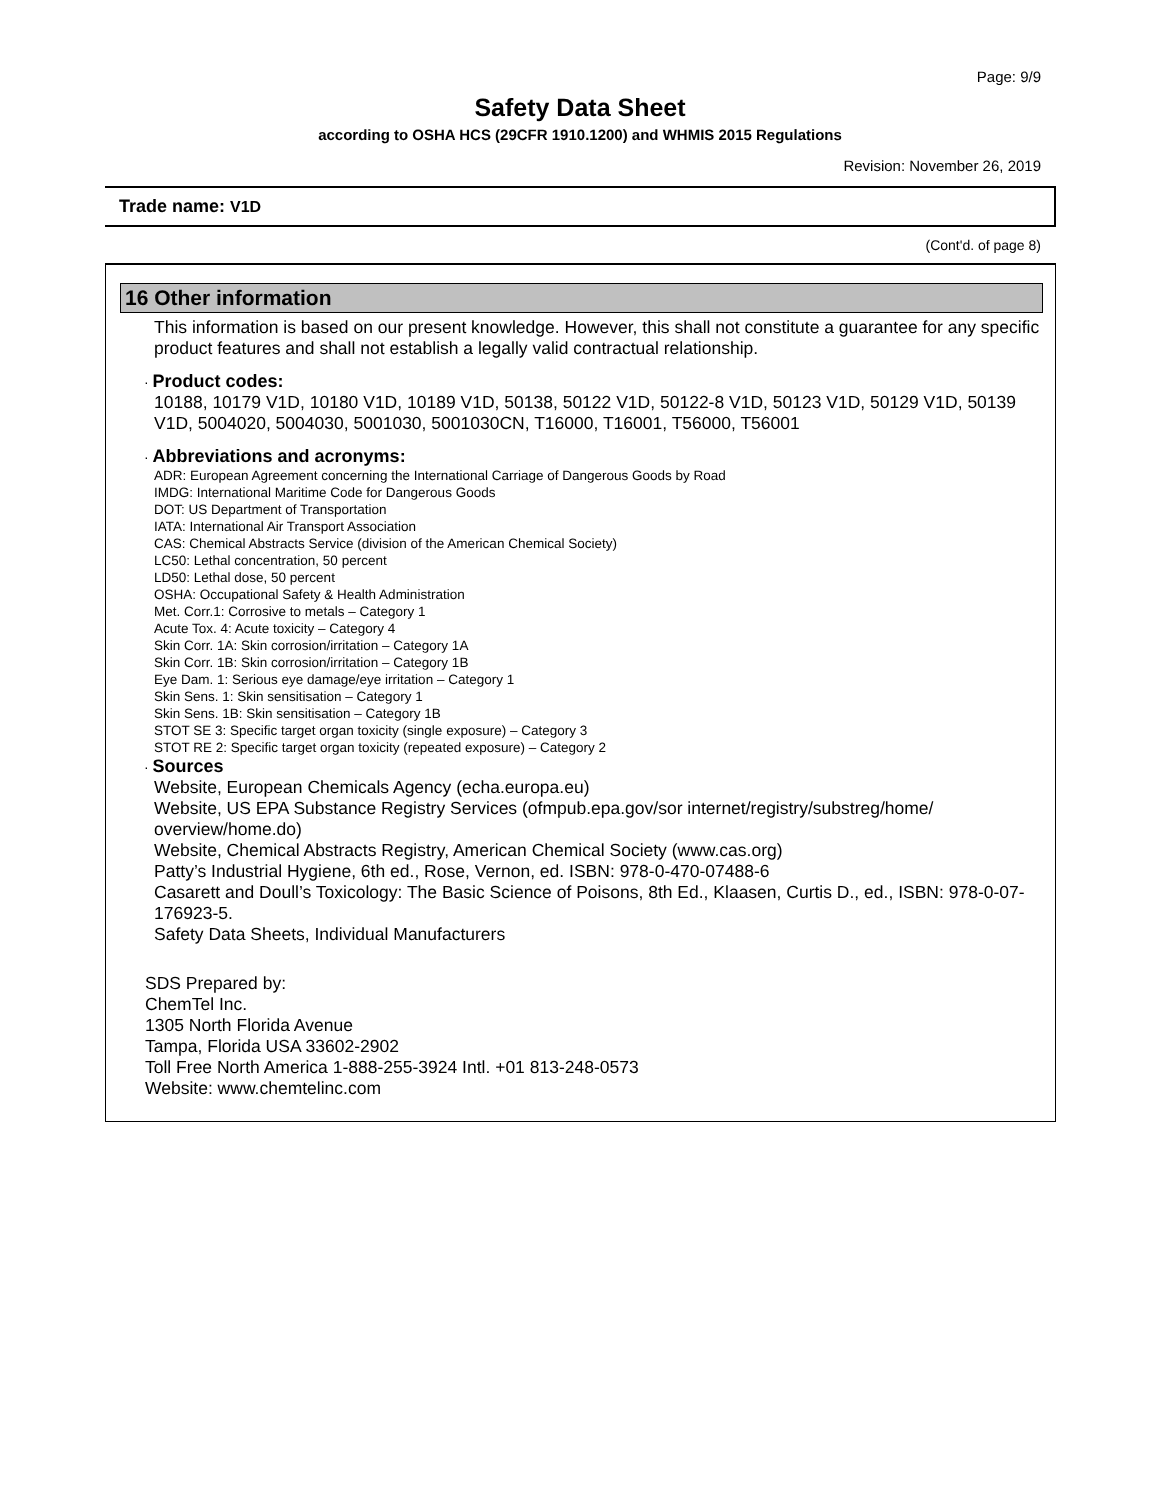Page: 9/9
Safety Data Sheet
according to OSHA HCS (29CFR 1910.1200) and WHMIS 2015 Regulations
Revision: November 26, 2019
Trade name: V1D
(Cont'd. of page 8)
16 Other information
This information is based on our present knowledge. However, this shall not constitute a guarantee for any specific product features and shall not establish a legally valid contractual relationship.
· Product codes:
10188, 10179 V1D, 10180 V1D, 10189 V1D, 50138, 50122 V1D, 50122-8 V1D, 50123 V1D, 50129 V1D, 50139 V1D, 5004020, 5004030, 5001030, 5001030CN, T16000, T16001, T56000, T56001
· Abbreviations and acronyms:
ADR: European Agreement concerning the International Carriage of Dangerous Goods by Road
IMDG: International Maritime Code for Dangerous Goods
DOT: US Department of Transportation
IATA: International Air Transport Association
CAS: Chemical Abstracts Service (division of the American Chemical Society)
LC50: Lethal concentration, 50 percent
LD50: Lethal dose, 50 percent
OSHA: Occupational Safety & Health Administration
Met. Corr.1: Corrosive to metals – Category 1
Acute Tox. 4: Acute toxicity – Category 4
Skin Corr. 1A: Skin corrosion/irritation – Category 1A
Skin Corr. 1B: Skin corrosion/irritation – Category 1B
Eye Dam. 1: Serious eye damage/eye irritation – Category 1
Skin Sens. 1: Skin sensitisation – Category 1
Skin Sens. 1B: Skin sensitisation – Category 1B
STOT SE 3: Specific target organ toxicity (single exposure) – Category 3
STOT RE 2: Specific target organ toxicity (repeated exposure) – Category 2
· Sources
Website, European Chemicals Agency (echa.europa.eu)
Website, US EPA Substance Registry Services (ofmpub.epa.gov/sor internet/registry/substreg/home/ overview/home.do)
Website, Chemical Abstracts Registry, American Chemical Society (www.cas.org)
Patty’s Industrial Hygiene, 6th ed., Rose, Vernon, ed. ISBN: 978-0-470-07488-6
Casarett and Doull’s Toxicology: The Basic Science of Poisons, 8th Ed., Klaasen, Curtis D., ed., ISBN: 978-0-07-176923-5.
Safety Data Sheets, Individual Manufacturers
SDS Prepared by:
ChemTel Inc.
1305 North Florida Avenue
Tampa, Florida USA 33602-2902
Toll Free North America 1-888-255-3924 Intl. +01 813-248-0573
Website: www.chemtelinc.com